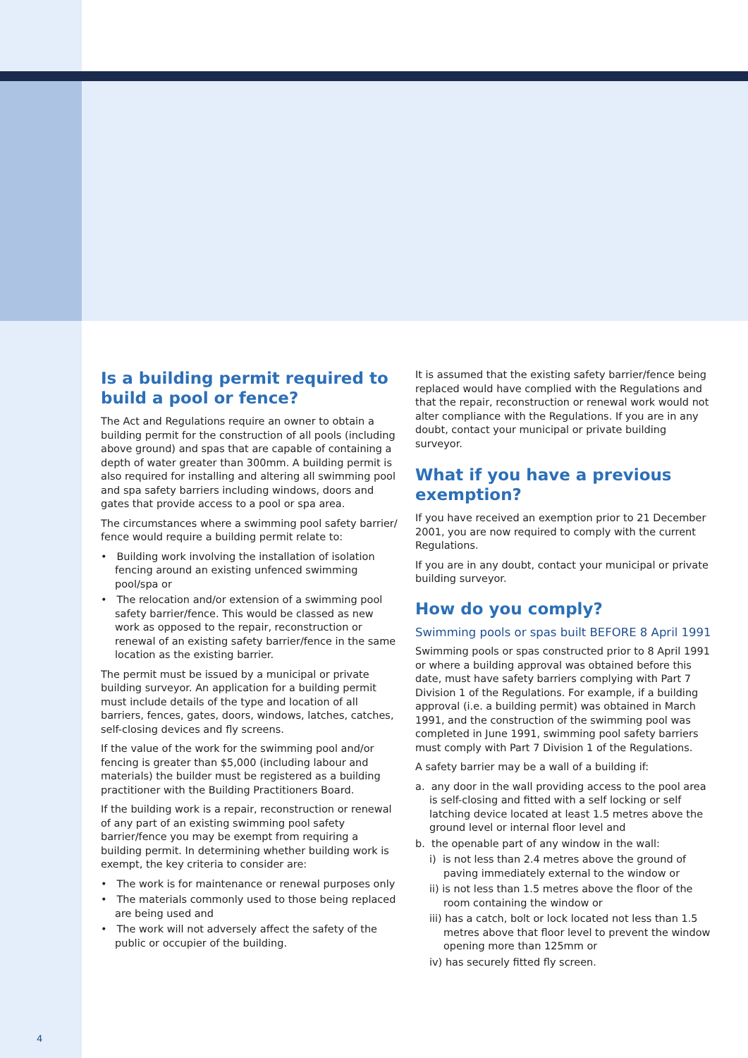Is a building permit required to build a pool or fence?
The Act and Regulations require an owner to obtain a building permit for the construction of all pools (including above ground) and spas that are capable of containing a depth of water greater than 300mm. A building permit is also required for installing and altering all swimming pool and spa safety barriers including windows, doors and gates that provide access to a pool or spa area.
The circumstances where a swimming pool safety barrier/ fence would require a building permit relate to:
• Building work involving the installation of isolation fencing around an existing unfenced swimming pool/spa or
• The relocation and/or extension of a swimming pool safety barrier/fence. This would be classed as new work as opposed to the repair, reconstruction or renewal of an existing safety barrier/fence in the same location as the existing barrier.
The permit must be issued by a municipal or private building surveyor. An application for a building permit must include details of the type and location of all barriers, fences, gates, doors, windows, latches, catches, self-closing devices and fly screens.
If the value of the work for the swimming pool and/or fencing is greater than $5,000 (including labour and materials) the builder must be registered as a building practitioner with the Building Practitioners Board.
If the building work is a repair, reconstruction or renewal of any part of an existing swimming pool safety barrier/fence you may be exempt from requiring a building permit. In determining whether building work is exempt, the key criteria to consider are:
• The work is for maintenance or renewal purposes only
• The materials commonly used to those being replaced are being used and
• The work will not adversely affect the safety of the public or occupier of the building.
It is assumed that the existing safety barrier/fence being replaced would have complied with the Regulations and that the repair, reconstruction or renewal work would not alter compliance with the Regulations. If you are in any doubt, contact your municipal or private building surveyor.
What if you have a previous exemption?
If you have received an exemption prior to 21 December 2001, you are now required to comply with the current Regulations.
If you are in any doubt, contact your municipal or private building surveyor.
How do you comply?
Swimming pools or spas built BEFORE 8 April 1991
Swimming pools or spas constructed prior to 8 April 1991 or where a building approval was obtained before this date, must have safety barriers complying with Part 7 Division 1 of the Regulations. For example, if a building approval (i.e. a building permit) was obtained in March 1991, and the construction of the swimming pool was completed in June 1991, swimming pool safety barriers must comply with Part 7 Division 1 of the Regulations.
A safety barrier may be a wall of a building if:
a. any door in the wall providing access to the pool area is self-closing and fitted with a self locking or self latching device located at least 1.5 metres above the ground level or internal floor level and
b. the openable part of any window in the wall:
i) is not less than 2.4 metres above the ground of paving immediately external to the window or
ii) is not less than 1.5 metres above the floor of the room containing the window or
iii) has a catch, bolt or lock located not less than 1.5 metres above that floor level to prevent the window opening more than 125mm or
iv) has securely fitted fly screen.
4